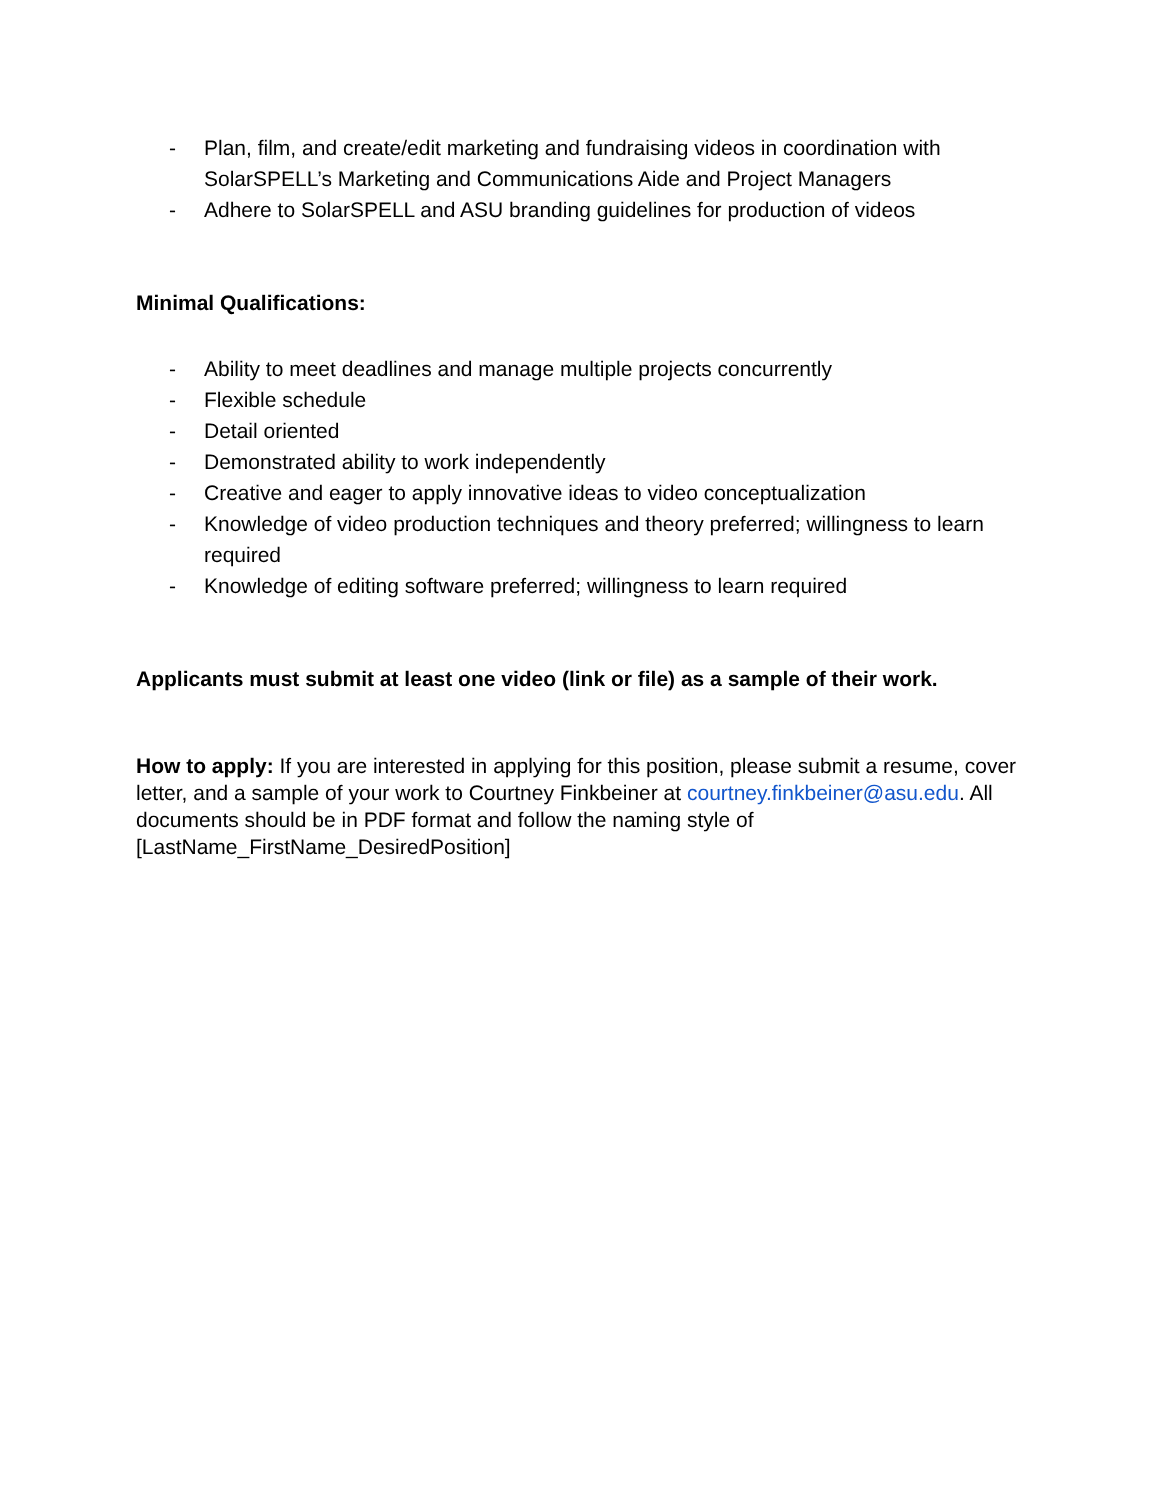- Plan, film, and create/edit marketing and fundraising videos in coordination with SolarSPELL’s Marketing and Communications Aide and Project Managers
- Adhere to SolarSPELL and ASU branding guidelines for production of videos
Minimal Qualifications:
- Ability to meet deadlines and manage multiple projects concurrently
- Flexible schedule
- Detail oriented
- Demonstrated ability to work independently
- Creative and eager to apply innovative ideas to video conceptualization
- Knowledge of video production techniques and theory preferred; willingness to learn required
- Knowledge of editing software preferred; willingness to learn required
Applicants must submit at least one video (link or file) as a sample of their work.
How to apply: If you are interested in applying for this position, please submit a resume, cover letter, and a sample of your work to Courtney Finkbeiner at courtney.finkbeiner@asu.edu. All documents should be in PDF format and follow the naming style of [LastName_FirstName_DesiredPosition]